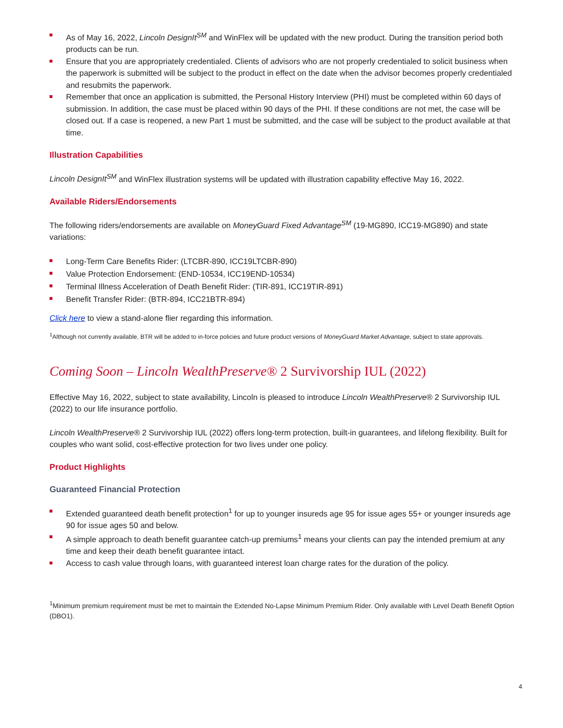As of May 16, 2022, Lincoln DesignIt<sup>SM</sup> and WinFlex will be updated with the new product. During the transition period both products can be run.
Ensure that you are appropriately credentialed. Clients of advisors who are not properly credentialed to solicit business when the paperwork is submitted will be subject to the product in effect on the date when the advisor becomes properly credentialed and resubmits the paperwork.
Remember that once an application is submitted, the Personal History Interview (PHI) must be completed within 60 days of submission. In addition, the case must be placed within 90 days of the PHI. If these conditions are not met, the case will be closed out. If a case is reopened, a new Part 1 must be submitted, and the case will be subject to the product available at that time.
Illustration Capabilities
Lincoln DesignIt<sup>SM</sup> and WinFlex illustration systems will be updated with illustration capability effective May 16, 2022.
Available Riders/Endorsements
The following riders/endorsements are available on MoneyGuard Fixed Advantage<sup>SM</sup> (19-MG890, ICC19-MG890) and state variations:
Long-Term Care Benefits Rider: (LTCBR-890, ICC19LTCBR-890)
Value Protection Endorsement: (END-10534, ICC19END-10534)
Terminal Illness Acceleration of Death Benefit Rider: (TIR-891, ICC19TIR-891)
Benefit Transfer Rider: (BTR-894, ICC21BTR-894)
Click here to view a stand-alone flier regarding this information.
<sup>1</sup> Although not currently available, BTR will be added to in-force policies and future product versions of MoneyGuard Market Advantage, subject to state approvals.
Coming Soon – Lincoln WealthPreserve® 2 Survivorship IUL (2022)
Effective May 16, 2022, subject to state availability, Lincoln is pleased to introduce Lincoln WealthPreserve® 2 Survivorship IUL (2022) to our life insurance portfolio.
Lincoln WealthPreserve® 2 Survivorship IUL (2022) offers long-term protection, built-in guarantees, and lifelong flexibility. Built for couples who want solid, cost-effective protection for two lives under one policy.
Product Highlights
Guaranteed Financial Protection
Extended guaranteed death benefit protection<sup>1</sup> for up to younger insureds age 95 for issue ages 55+ or younger insureds age 90 for issue ages 50 and below.
A simple approach to death benefit guarantee catch-up premiums<sup>1</sup> means your clients can pay the intended premium at any time and keep their death benefit guarantee intact.
Access to cash value through loans, with guaranteed interest loan charge rates for the duration of the policy.
<sup>1</sup> Minimum premium requirement must be met to maintain the Extended No-Lapse Minimum Premium Rider. Only available with Level Death Benefit Option (DBO1).
4